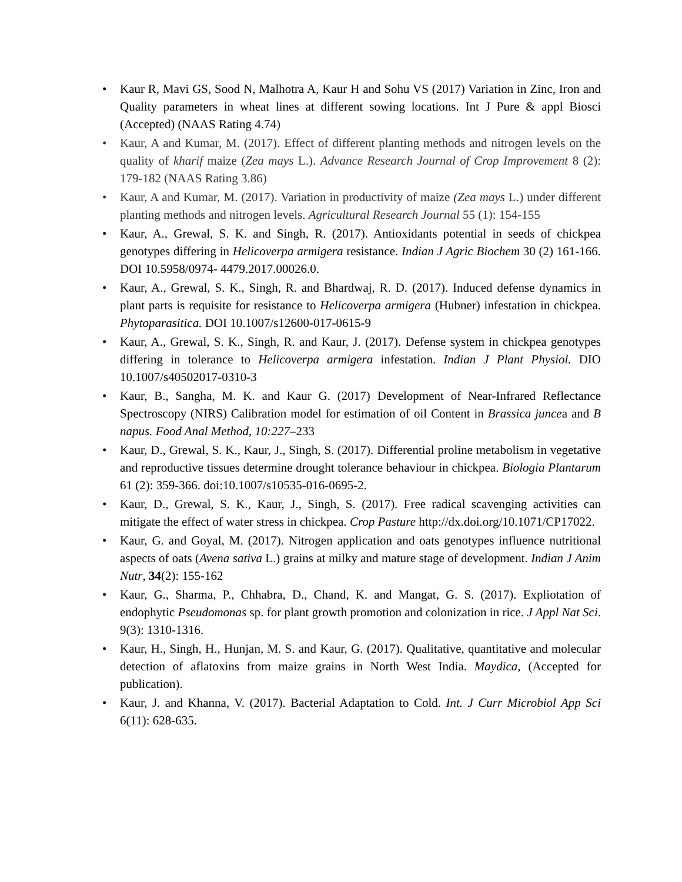• Kaur R, Mavi GS, Sood N, Malhotra A, Kaur H and Sohu VS (2017) Variation in Zinc, Iron and Quality parameters in wheat lines at different sowing locations. Int J Pure & appl Biosci (Accepted) (NAAS Rating 4.74)
• Kaur, A and Kumar, M. (2017). Effect of different planting methods and nitrogen levels on the quality of kharif maize (Zea mays L.). Advance Research Journal of Crop Improvement 8 (2): 179-182 (NAAS Rating 3.86)
• Kaur, A and Kumar, M. (2017). Variation in productivity of maize (Zea mays L.) under different planting methods and nitrogen levels. Agricultural Research Journal 55 (1): 154-155
• Kaur, A., Grewal, S. K. and Singh, R. (2017). Antioxidants potential in seeds of chickpea genotypes differing in Helicoverpa armigera resistance. Indian J Agric Biochem 30 (2) 161-166. DOI 10.5958/0974- 4479.2017.00026.0.
• Kaur, A., Grewal, S. K., Singh, R. and Bhardwaj, R. D. (2017). Induced defense dynamics in plant parts is requisite for resistance to Helicoverpa armigera (Hubner) infestation in chickpea. Phytoparasitica. DOI 10.1007/s12600-017-0615-9
• Kaur, A., Grewal, S. K., Singh, R. and Kaur, J. (2017). Defense system in chickpea genotypes differing in tolerance to Helicoverpa armigera infestation. Indian J Plant Physiol. DIO 10.1007/s40502017-0310-3
• Kaur, B., Sangha, M. K. and Kaur G. (2017) Development of Near-Infrared Reflectance Spectroscopy (NIRS) Calibration model for estimation of oil Content in Brassica juncea and B napus. Food Anal Method, 10:227–233
• Kaur, D., Grewal, S. K., Kaur, J., Singh, S. (2017). Differential proline metabolism in vegetative and reproductive tissues determine drought tolerance behaviour in chickpea. Biologia Plantarum 61 (2): 359-366. doi:10.1007/s10535-016-0695-2.
• Kaur, D., Grewal, S. K., Kaur, J., Singh, S. (2017). Free radical scavenging activities can mitigate the effect of water stress in chickpea. Crop Pasture http://dx.doi.org/10.1071/CP17022.
• Kaur, G. and Goyal, M. (2017). Nitrogen application and oats genotypes influence nutritional aspects of oats (Avena sativa L.) grains at milky and mature stage of development. Indian J Anim Nutr, 34(2): 155-162
• Kaur, G., Sharma, P., Chhabra, D., Chand, K. and Mangat, G. S. (2017). Expliotation of endophytic Pseudomonas sp. for plant growth promotion and colonization in rice. J Appl Nat Sci. 9(3): 1310-1316.
• Kaur, H., Singh, H., Hunjan, M. S. and Kaur, G. (2017). Qualitative, quantitative and molecular detection of aflatoxins from maize grains in North West India. Maydica, (Accepted for publication).
• Kaur, J. and Khanna, V. (2017). Bacterial Adaptation to Cold. Int. J Curr Microbiol App Sci 6(11): 628-635.